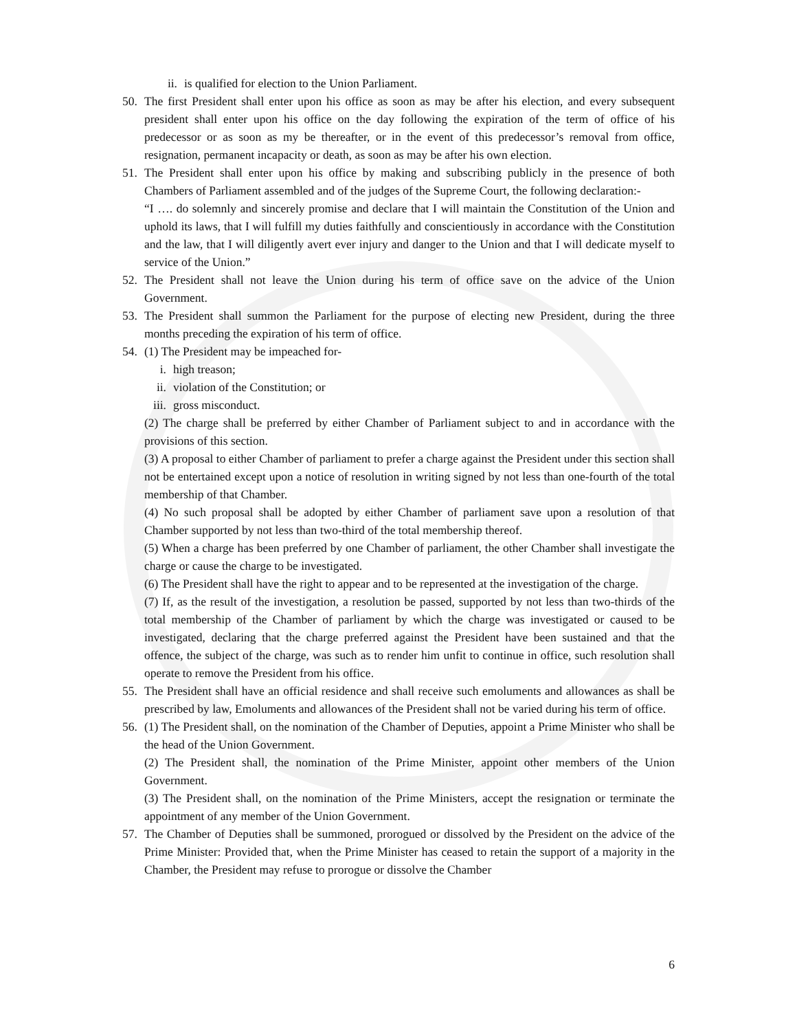ii. is qualified for election to the Union Parliament.
50. The first President shall enter upon his office as soon as may be after his election, and every subsequent president shall enter upon his office on the day following the expiration of the term of office of his predecessor or as soon as my be thereafter, or in the event of this predecessor’s removal from office, resignation, permanent incapacity or death, as soon as may be after his own election.
51. The President shall enter upon his office by making and subscribing publicly in the presence of both Chambers of Parliament assembled and of the judges of the Supreme Court, the following declaration:-
“I …. do solemnly and sincerely promise and declare that I will maintain the Constitution of the Union and uphold its laws, that I will fulfill my duties faithfully and conscientiously in accordance with the Constitution and the law, that I will diligently avert ever injury and danger to the Union and that I will dedicate myself to service of the Union.”
52. The President shall not leave the Union during his term of office save on the advice of the Union Government.
53. The President shall summon the Parliament for the purpose of electing new President, during the three months preceding the expiration of his term of office.
54. (1) The President may be impeached for-
i. high treason;
ii. violation of the Constitution; or
iii. gross misconduct.
(2) The charge shall be preferred by either Chamber of Parliament subject to and in accordance with the provisions of this section.
(3) A proposal to either Chamber of parliament to prefer a charge against the President under this section shall not be entertained except upon a notice of resolution in writing signed by not less than one-fourth of the total membership of that Chamber.
(4) No such proposal shall be adopted by either Chamber of parliament save upon a resolution of that Chamber supported by not less than two-third of the total membership thereof.
(5) When a charge has been preferred by one Chamber of parliament, the other Chamber shall investigate the charge or cause the charge to be investigated.
(6) The President shall have the right to appear and to be represented at the investigation of the charge.
(7) If, as the result of the investigation, a resolution be passed, supported by not less than two-thirds of the total membership of the Chamber of parliament by which the charge was investigated or caused to be investigated, declaring that the charge preferred against the President have been sustained and that the offence, the subject of the charge, was such as to render him unfit to continue in office, such resolution shall operate to remove the President from his office.
55. The President shall have an official residence and shall receive such emoluments and allowances as shall be prescribed by law, Emoluments and allowances of the President shall not be varied during his term of office.
56. (1) The President shall, on the nomination of the Chamber of Deputies, appoint a Prime Minister who shall be the head of the Union Government.
(2) The President shall, the nomination of the Prime Minister, appoint other members of the Union Government.
(3) The President shall, on the nomination of the Prime Ministers, accept the resignation or terminate the appointment of any member of the Union Government.
57. The Chamber of Deputies shall be summoned, prorogued or dissolved by the President on the advice of the Prime Minister: Provided that, when the Prime Minister has ceased to retain the support of a majority in the Chamber, the President may refuse to prorogue or dissolve the Chamber
6